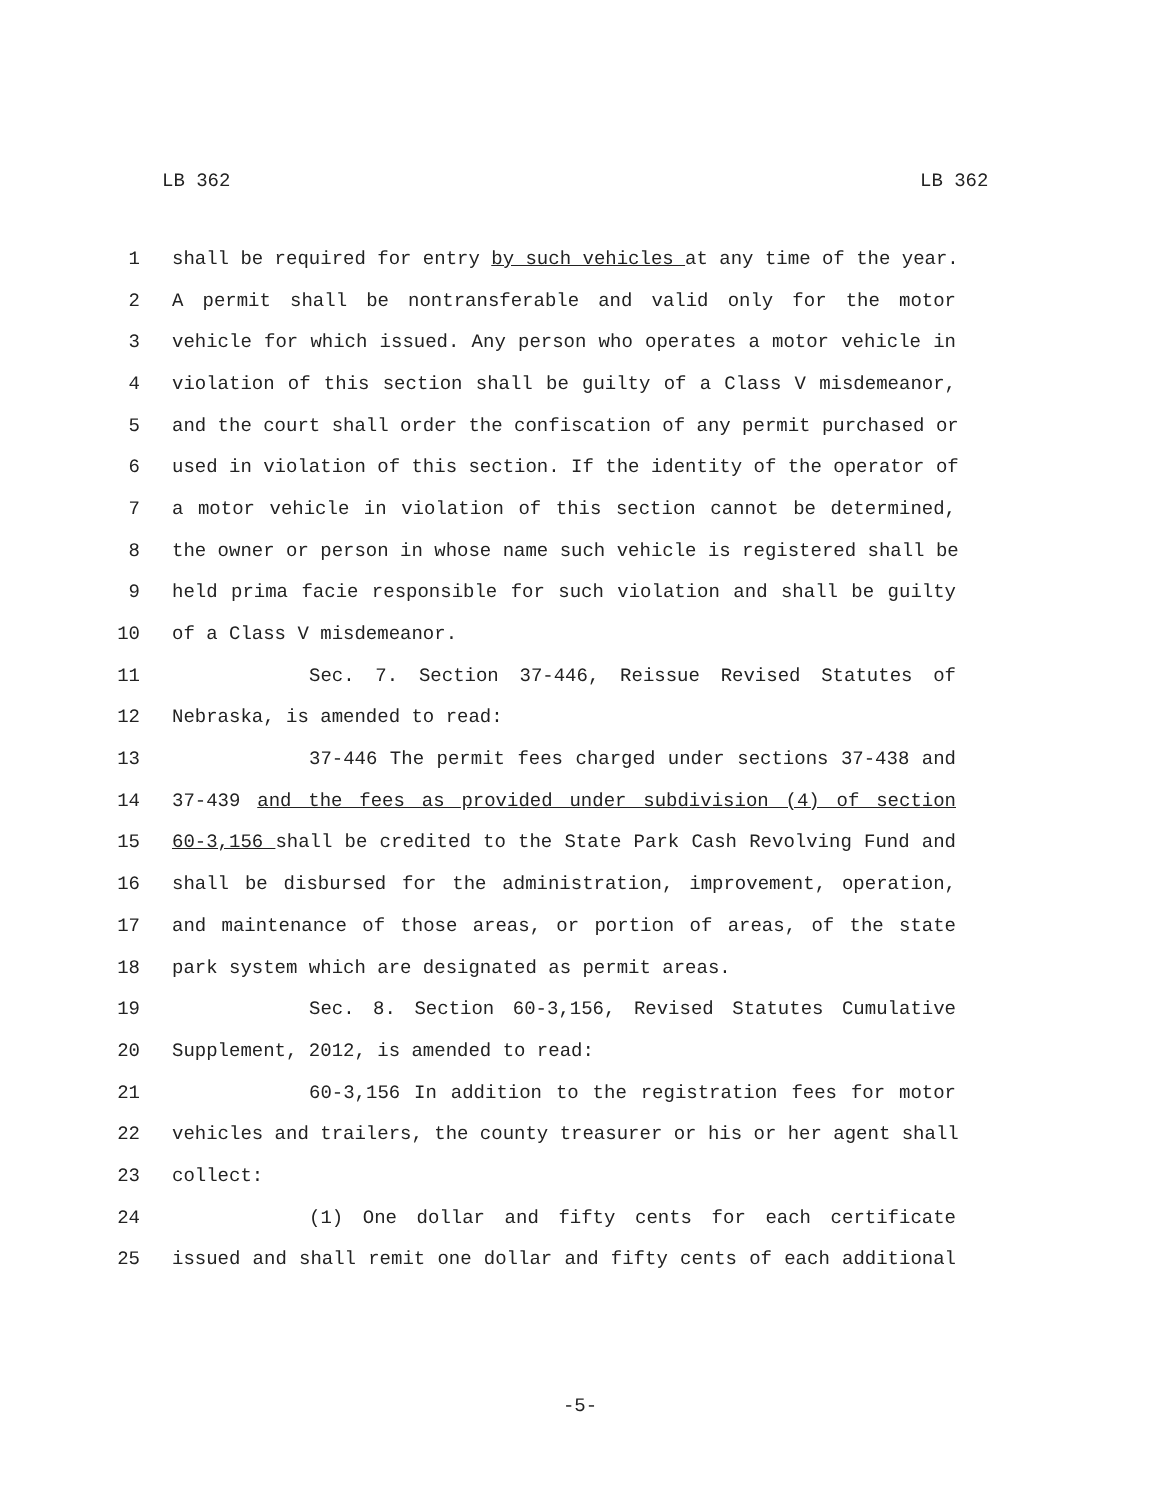LB 362 LB 362
1 shall be required for entry by such vehicles at any time of the year.
2 A permit shall be nontransferable and valid only for the motor
3 vehicle for which issued. Any person who operates a motor vehicle in
4 violation of this section shall be guilty of a Class V misdemeanor,
5 and the court shall order the confiscation of any permit purchased or
6 used in violation of this section. If the identity of the operator of
7 a motor vehicle in violation of this section cannot be determined,
8 the owner or person in whose name such vehicle is registered shall be
9 held prima facie responsible for such violation and shall be guilty
10 of a Class V misdemeanor.
11 Sec. 7. Section 37-446, Reissue Revised Statutes of
12 Nebraska, is amended to read:
13 37-446 The permit fees charged under sections 37-438 and
14 37-439 and the fees as provided under subdivision (4) of section
15 60-3,156 shall be credited to the State Park Cash Revolving Fund and
16 shall be disbursed for the administration, improvement, operation,
17 and maintenance of those areas, or portion of areas, of the state
18 park system which are designated as permit areas.
19 Sec. 8. Section 60-3,156, Revised Statutes Cumulative
20 Supplement, 2012, is amended to read:
21 60-3,156 In addition to the registration fees for motor
22 vehicles and trailers, the county treasurer or his or her agent shall
23 collect:
24 (1) One dollar and fifty cents for each certificate
25 issued and shall remit one dollar and fifty cents of each additional
-5-